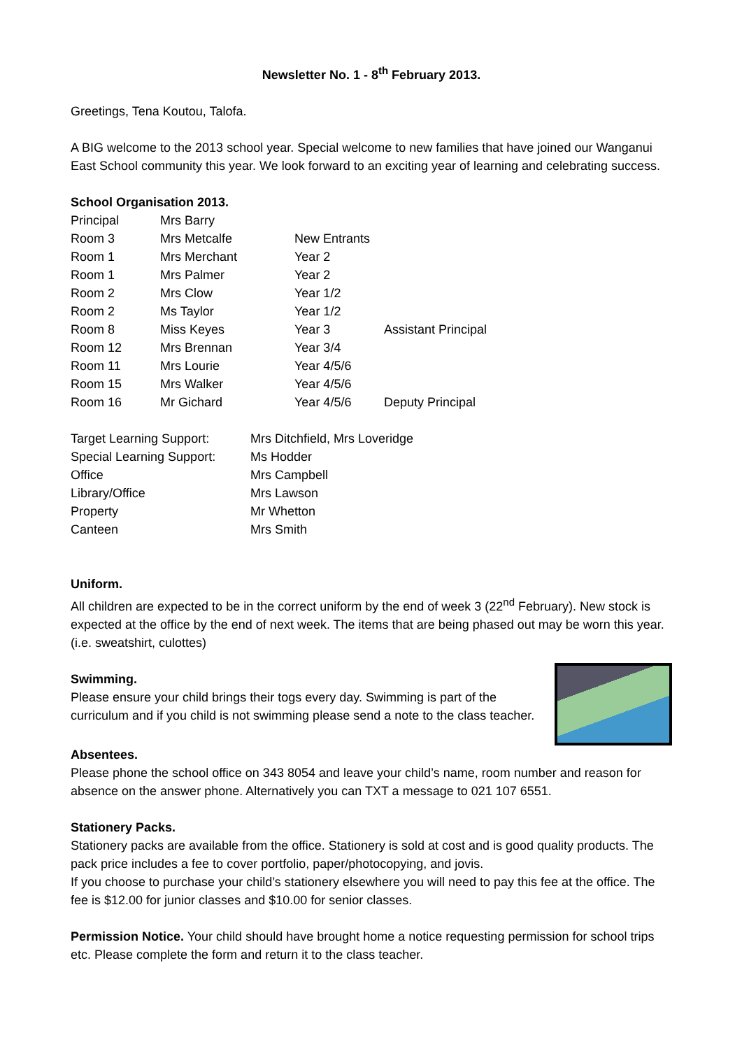Newsletter No. 1 - 8<sup>th</sup> February 2013.
Greetings, Tena Koutou, Talofa.
A BIG welcome to the 2013 school year. Special welcome to new families that have joined our Wanganui East School community this year. We look forward to an exciting year of learning and celebrating success.
School Organisation 2013.
| Principal | Mrs Barry | | |
| Room 3 | Mrs Metcalfe | New Entrants | |
| Room 1 | Mrs Merchant | Year 2 | |
| Room 1 | Mrs Palmer | Year 2 | |
| Room 2 | Mrs Clow | Year 1/2 | |
| Room 2 | Ms Taylor | Year 1/2 | |
| Room 8 | Miss Keyes | Year 3 | Assistant Principal |
| Room 12 | Mrs Brennan | Year 3/4 | |
| Room 11 | Mrs Lourie | Year 4/5/6 | |
| Room 15 | Mrs Walker | Year 4/5/6 | |
| Room 16 | Mr Gichard | Year 4/5/6 | Deputy Principal |
| Target Learning Support: | Mrs Ditchfield, Mrs Loveridge |
| Special Learning Support: | Ms Hodder |
| Office | Mrs Campbell |
| Library/Office | Mrs Lawson |
| Property | Mr Whetton |
| Canteen | Mrs Smith |
Uniform.
All children are expected to be in the correct uniform by the end of week 3 (22<sup>nd</sup> February). New stock is expected at the office by the end of next week. The items that are being phased out may be worn this year. (i.e. sweatshirt, culottes)
Swimming.
Please ensure your child brings their togs every day. Swimming is part of the curriculum and if you child is not swimming please send a note to the class teacher.
Absentees.
Please phone the school office on 343 8054 and leave your child’s name, room number and reason for absence on the answer phone. Alternatively you can TXT a message to 021 107 6551.
Stationery Packs.
Stationery packs are available from the office. Stationery is sold at cost and is good quality products. The pack price includes a fee to cover portfolio, paper/photocopying, and jovis.
If you choose to purchase your child’s stationery elsewhere you will need to pay this fee at the office. The fee is $12.00 for junior classes and $10.00 for senior classes.
Permission Notice. Your child should have brought home a notice requesting permission for school trips etc. Please complete the form and return it to the class teacher.